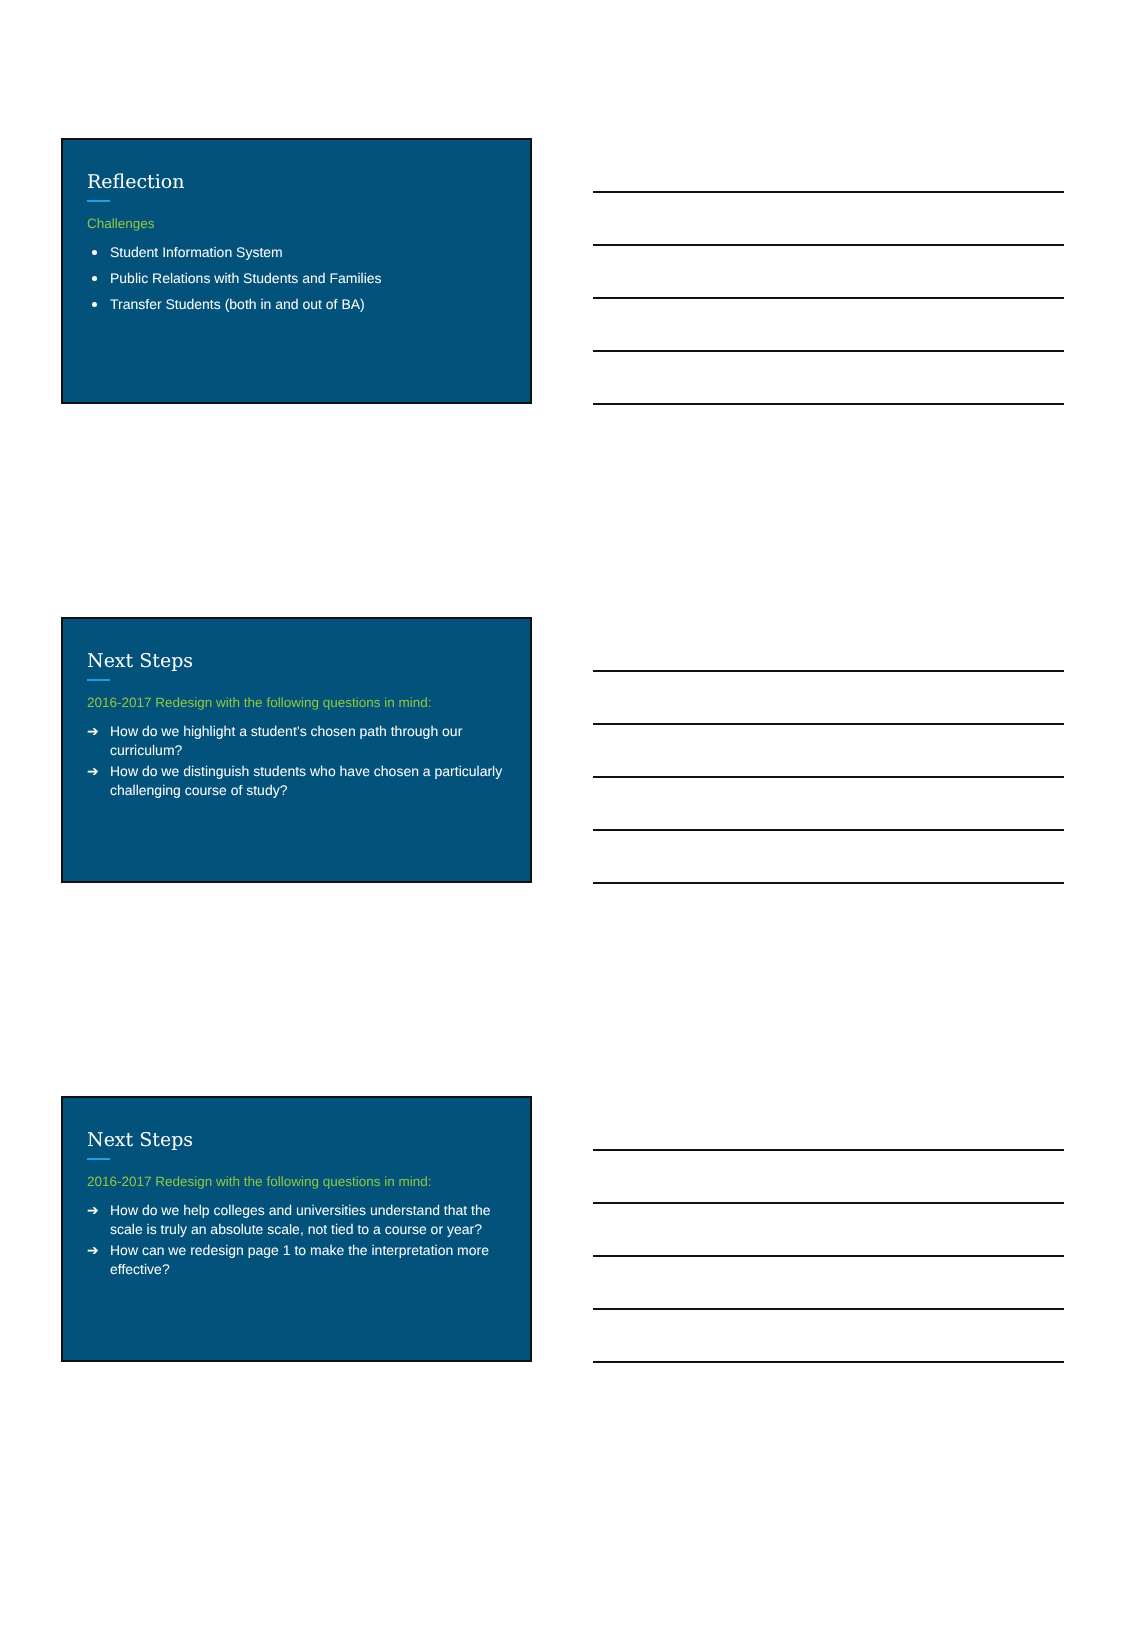Reflection
Challenges
Student Information System
Public Relations with Students and Families
Transfer Students (both in and out of BA)
Next Steps
2016-2017 Redesign with the following questions in mind:
➔ How do we highlight a student’s chosen path through our curriculum?
➔ How do we distinguish students who have chosen a particularly challenging course of study?
Next Steps
2016-2017 Redesign with the following questions in mind:
➔ How do we help colleges and universities understand that the scale is truly an absolute scale, not tied to a course or year?
➔ How can we redesign page 1 to make the interpretation more effective?